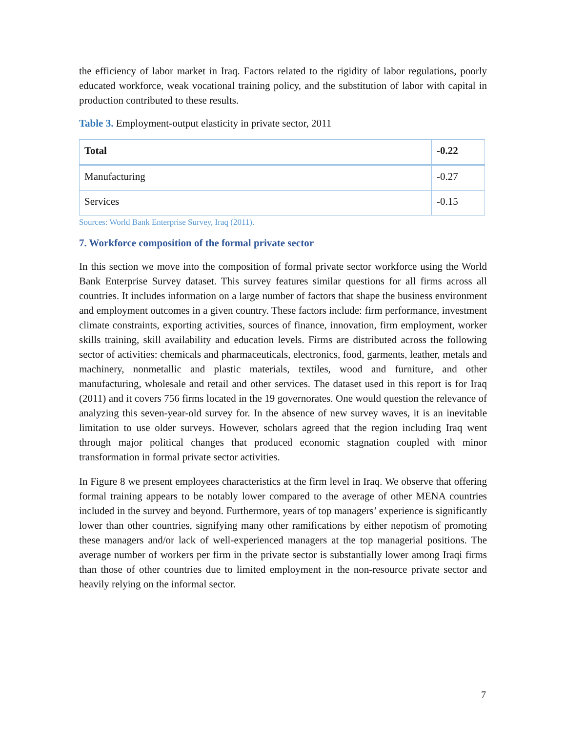the efficiency of labor market in Iraq. Factors related to the rigidity of labor regulations, poorly educated workforce, weak vocational training policy, and the substitution of labor with capital in production contributed to these results.
Table 3. Employment-output elasticity in private sector, 2011
| Total | -0.22 |
| Manufacturing | -0.27 |
| Services | -0.15 |
Sources: World Bank Enterprise Survey, Iraq (2011).
7. Workforce composition of the formal private sector
In this section we move into the composition of formal private sector workforce using the World Bank Enterprise Survey dataset. This survey features similar questions for all firms across all countries. It includes information on a large number of factors that shape the business environment and employment outcomes in a given country. These factors include: firm performance, investment climate constraints, exporting activities, sources of finance, innovation, firm employment, worker skills training, skill availability and education levels. Firms are distributed across the following sector of activities: chemicals and pharmaceuticals, electronics, food, garments, leather, metals and machinery, nonmetallic and plastic materials, textiles, wood and furniture, and other manufacturing, wholesale and retail and other services. The dataset used in this report is for Iraq (2011) and it covers 756 firms located in the 19 governorates. One would question the relevance of analyzing this seven-year-old survey for. In the absence of new survey waves, it is an inevitable limitation to use older surveys. However, scholars agreed that the region including Iraq went through major political changes that produced economic stagnation coupled with minor transformation in formal private sector activities.
In Figure 8 we present employees characteristics at the firm level in Iraq. We observe that offering formal training appears to be notably lower compared to the average of other MENA countries included in the survey and beyond. Furthermore, years of top managers’ experience is significantly lower than other countries, signifying many other ramifications by either nepotism of promoting these managers and/or lack of well-experienced managers at the top managerial positions. The average number of workers per firm in the private sector is substantially lower among Iraqi firms than those of other countries due to limited employment in the non-resource private sector and heavily relying on the informal sector.
7